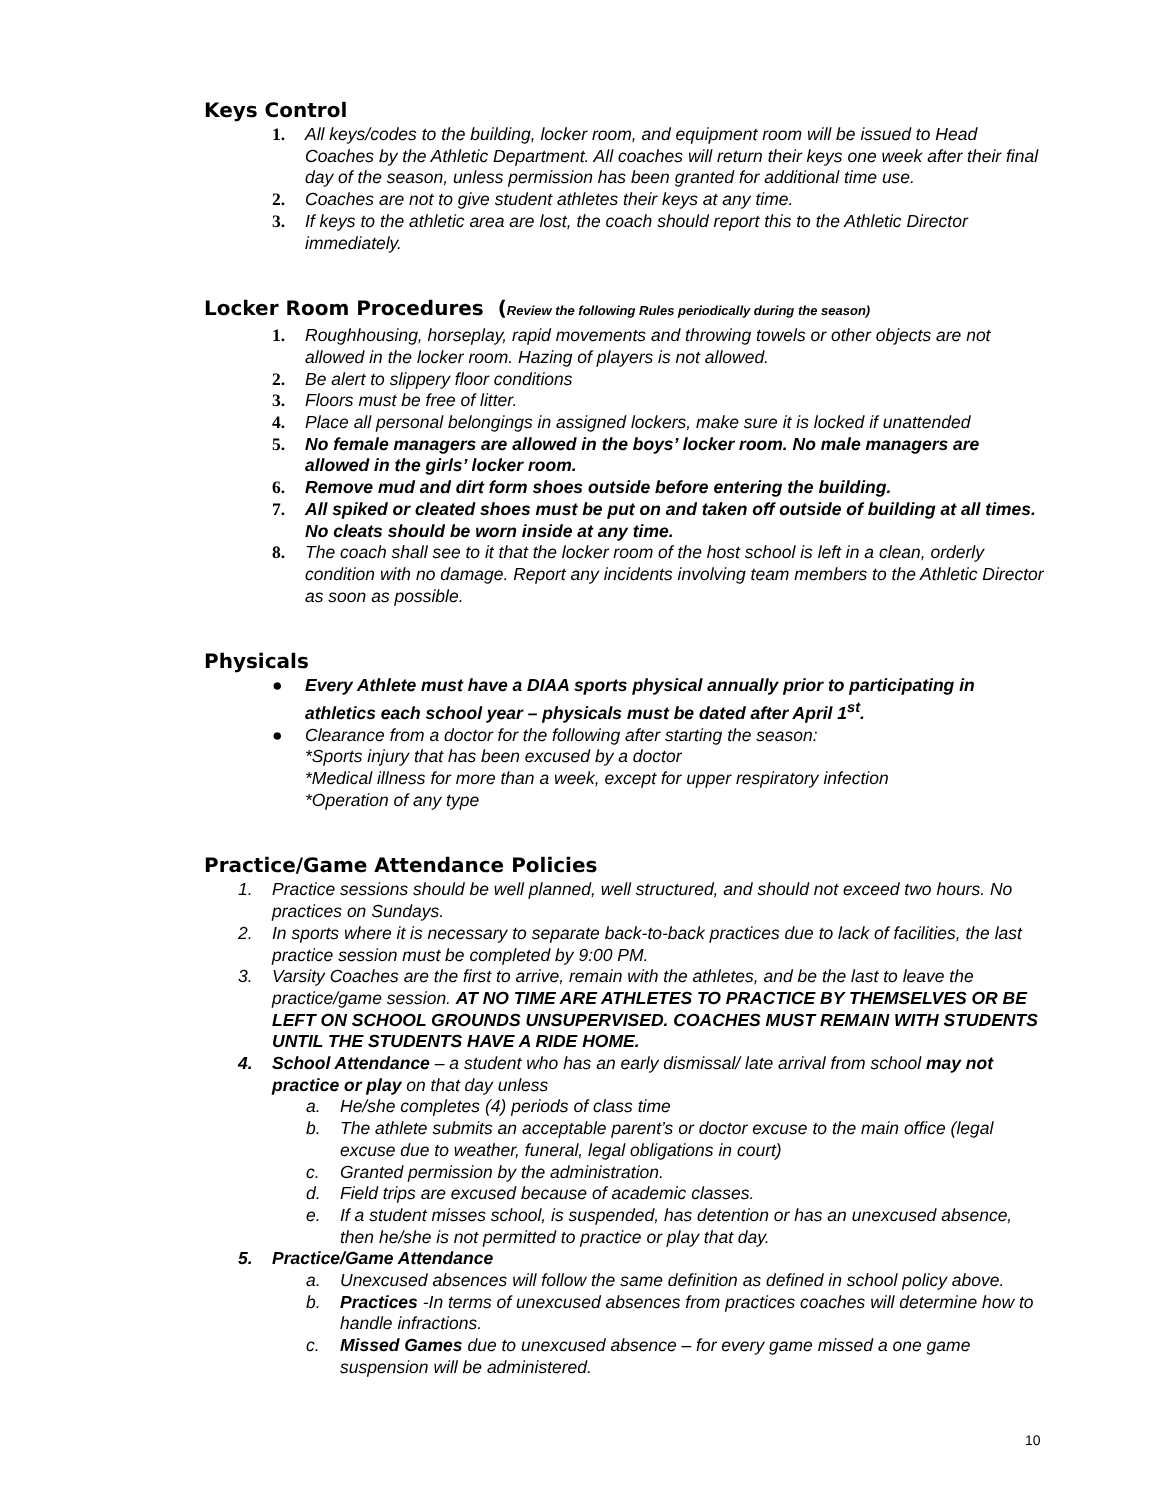Keys Control
1. All keys/codes to the building, locker room, and equipment room will be issued to Head Coaches by the Athletic Department. All coaches will return their keys one week after their final day of the season, unless permission has been granted for additional time use.
2. Coaches are not to give student athletes their keys at any time.
3. If keys to the athletic area are lost, the coach should report this to the Athletic Director immediately.
Locker Room Procedures (Review the following Rules periodically during the season)
1. Roughhousing, horseplay, rapid movements and throwing towels or other objects are not allowed in the locker room. Hazing of players is not allowed.
2. Be alert to slippery floor conditions
3. Floors must be free of litter.
4. Place all personal belongings in assigned lockers, make sure it is locked if unattended
5. No female managers are allowed in the boys’ locker room. No male managers are allowed in the girls’ locker room.
6. Remove mud and dirt form shoes outside before entering the building.
7. All spiked or cleated shoes must be put on and taken off outside of building at all times. No cleats should be worn inside at any time.
8. The coach shall see to it that the locker room of the host school is left in a clean, orderly condition with no damage. Report any incidents involving team members to the Athletic Director as soon as possible.
Physicals
● Every Athlete must have a DIAA sports physical annually prior to participating in athletics each school year – physicals must be dated after April 1<sup>st</sup>.
● Clearance from a doctor for the following after starting the season:
*Sports injury that has been excused by a doctor
*Medical illness for more than a week, except for upper respiratory infection
*Operation of any type
Practice/Game Attendance Policies
1. Practice sessions should be well planned, well structured, and should not exceed two hours. No practices on Sundays.
2. In sports where it is necessary to separate back-to-back practices due to lack of facilities, the last practice session must be completed by 9:00 PM.
3. Varsity Coaches are the first to arrive, remain with the athletes, and be the last to leave the practice/game session. AT NO TIME ARE ATHLETES TO PRACTICE BY THEMSELVES OR BE LEFT ON SCHOOL GROUNDS UNSUPERVISED. COACHES MUST REMAIN WITH STUDENTS UNTIL THE STUDENTS HAVE A RIDE HOME.
4. School Attendance – a student who has an early dismissal/ late arrival from school may not practice or play on that day unless
a. He/she completes (4) periods of class time
b. The athlete submits an acceptable parent’s or doctor excuse to the main office (legal excuse due to weather, funeral, legal obligations in court)
c. Granted permission by the administration.
d. Field trips are excused because of academic classes.
e. If a student misses school, is suspended, has detention or has an unexcused absence, then he/she is not permitted to practice or play that day.
5. Practice/Game Attendance
a. Unexcused absences will follow the same definition as defined in school policy above.
b. Practices -In terms of unexcused absences from practices coaches will determine how to handle infractions.
c. Missed Games due to unexcused absence – for every game missed a one game suspension will be administered.
10